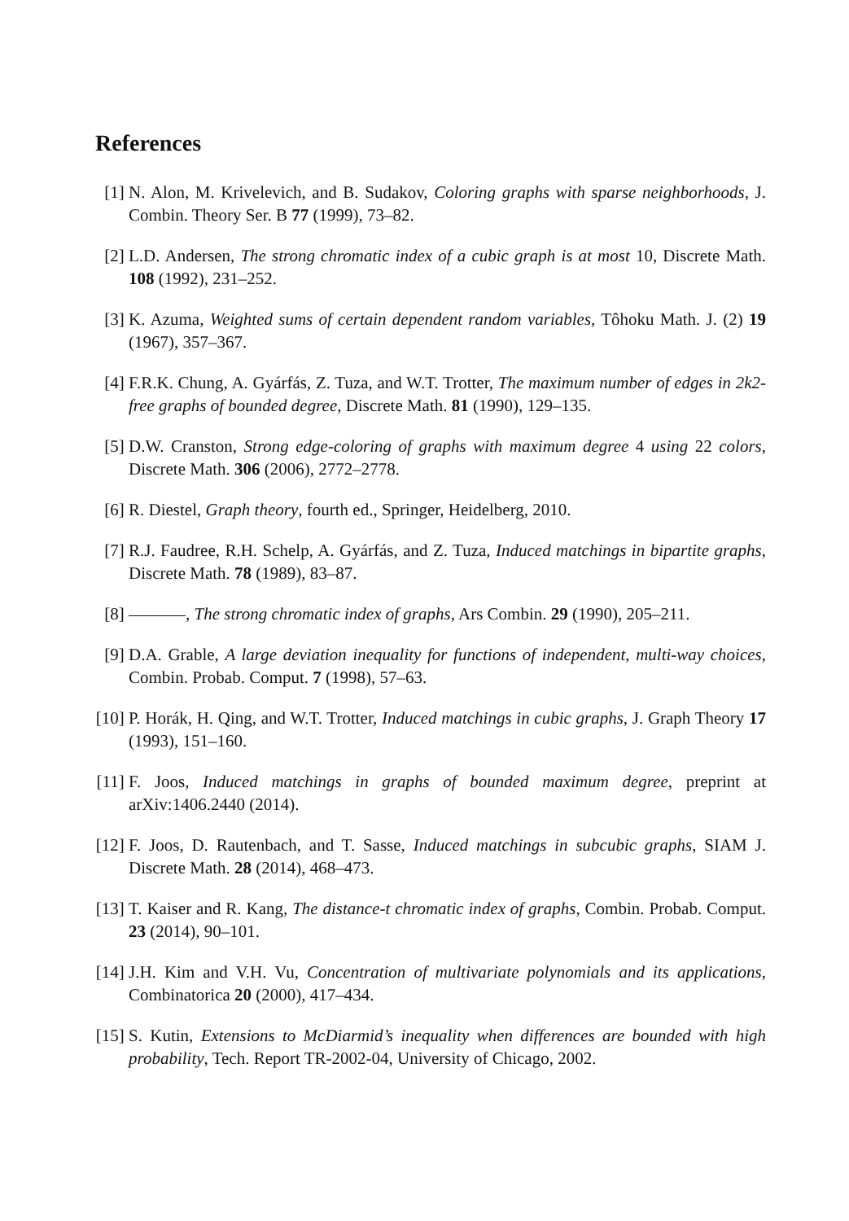References
[1] N. Alon, M. Krivelevich, and B. Sudakov, Coloring graphs with sparse neighborhoods, J. Combin. Theory Ser. B 77 (1999), 73–82.
[2] L.D. Andersen, The strong chromatic index of a cubic graph is at most 10, Discrete Math. 108 (1992), 231–252.
[3] K. Azuma, Weighted sums of certain dependent random variables, Tôhoku Math. J. (2) 19 (1967), 357–367.
[4] F.R.K. Chung, A. Gyárfás, Z. Tuza, and W.T. Trotter, The maximum number of edges in 2k2-free graphs of bounded degree, Discrete Math. 81 (1990), 129–135.
[5] D.W. Cranston, Strong edge-coloring of graphs with maximum degree 4 using 22 colors, Discrete Math. 306 (2006), 2772–2778.
[6] R. Diestel, Graph theory, fourth ed., Springer, Heidelberg, 2010.
[7] R.J. Faudree, R.H. Schelp, A. Gyárfás, and Z. Tuza, Induced matchings in bipartite graphs, Discrete Math. 78 (1989), 83–87.
[8] , The strong chromatic index of graphs, Ars Combin. 29 (1990), 205–211.
[9] D.A. Grable, A large deviation inequality for functions of independent, multi-way choices, Combin. Probab. Comput. 7 (1998), 57–63.
[10]
P. Horák, H. Qing, and W.T. Trotter, Induced matchings in cubic graphs, J. Graph Theory 17 (1993), 151–160.
[11]
F. Joos, Induced matchings in graphs of bounded maximum degree, preprint at arXiv:1406.2440 (2014).
[12]
F. Joos, D. Rautenbach, and T. Sasse, Induced matchings in subcubic graphs, SIAM J. Discrete Math. 28 (2014), 468–473.
[13]
T. Kaiser and R. Kang, The distance-t chromatic index of graphs, Combin. Probab. Comput. 23 (2014), 90–101.
[14]
J.H. Kim and V.H. Vu, Concentration of multivariate polynomials and its applications, Combinatorica 20 (2000), 417–434.
[15]
S. Kutin, Extensions to McDiarmid’s inequality when differences are bounded with high probability, Tech. Report TR-2002-04, University of Chicago, 2002.